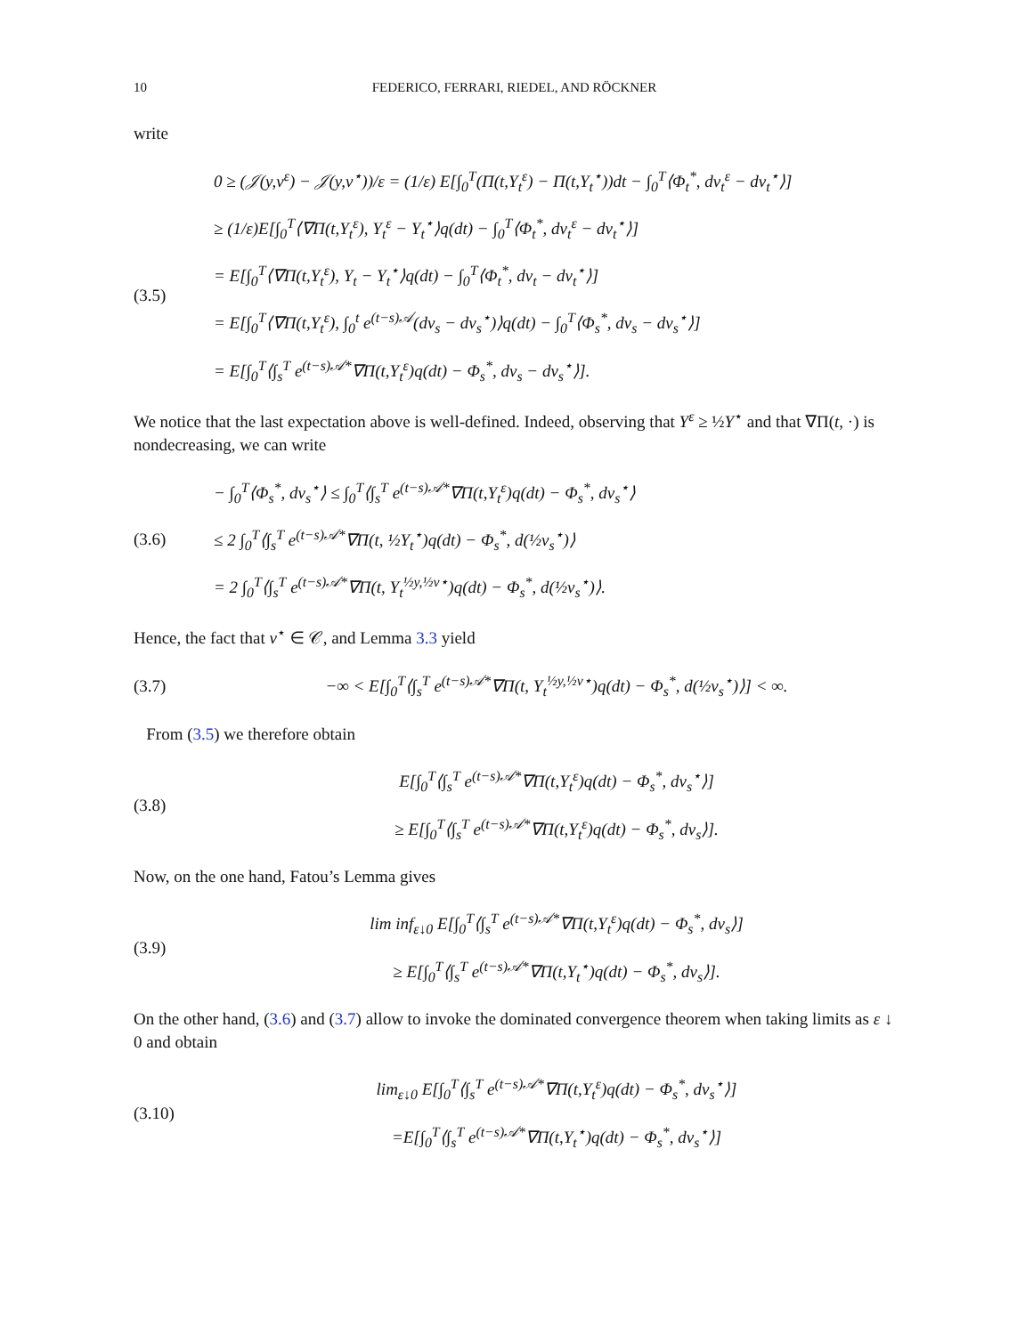10 FEDERICO, FERRARI, RIEDEL, AND RÖCKNER
write
(3.5)
0 ≥ (𝒥(y,ν<sup>ε</sup>) − 𝒥(y,ν<sup>⋆</sup>))/ε = (1/ε) E[∫<sub>0</sub><sup>T</sup>(Π(t,Y<sub>t</sub><sup>ε</sup>) − Π(t,Y<sub>t</sub><sup>⋆</sup>))dt − ∫<sub>0</sub><sup>T</sup>⟨Φ<sub>t</sub><sup>*</sup>, dν<sub>t</sub><sup>ε</sup> − dν<sub>t</sub><sup>⋆</sup>⟩]
≥ (1/ε)E[∫<sub>0</sub><sup>T</sup>⟨∇Π(t,Y<sub>t</sub><sup>ε</sup>), Y<sub>t</sub><sup>ε</sup> − Y<sub>t</sub><sup>⋆</sup>⟩q(dt) − ∫<sub>0</sub><sup>T</sup>⟨Φ<sub>t</sub><sup>*</sup>, dν<sub>t</sub><sup>ε</sup> − dν<sub>t</sub><sup>⋆</sup>⟩]
= E[∫<sub>0</sub><sup>T</sup>⟨∇Π(t,Y<sub>t</sub><sup>ε</sup>), Y<sub>t</sub> − Y<sub>t</sub><sup>⋆</sup>⟩q(dt) − ∫<sub>0</sub><sup>T</sup>⟨Φ<sub>t</sub><sup>*</sup>, dν<sub>t</sub> − dν<sub>t</sub><sup>⋆</sup>⟩]
= E[∫<sub>0</sub><sup>T</sup>⟨∇Π(t,Y<sub>t</sub><sup>ε</sup>), ∫<sub>0</sub><sup>t</sup> e<sup>(t−s)𝒜</sup>(dν<sub>s</sub> − dν<sub>s</sub><sup>⋆</sup>)⟩q(dt) − ∫<sub>0</sub><sup>T</sup>⟨Φ<sub>s</sub><sup>*</sup>, dν<sub>s</sub> − dν<sub>s</sub><sup>⋆</sup>⟩]
= E[∫<sub>0</sub><sup>T</sup>⟨∫<sub>s</sub><sup>T</sup> e<sup>(t−s)𝒜*</sup>∇Π(t,Y<sub>t</sub><sup>ε</sup>)q(dt) − Φ<sub>s</sub><sup>*</sup>, dν<sub>s</sub> − dν<sub>s</sub><sup>⋆</sup>⟩].
We notice that the last expectation above is well-defined. Indeed, observing that Y<sup>ε</sup> ≥ ½Y<sup>⋆</sup> and that ∇Π(t, ·) is nondecreasing, we can write
(3.6)
− ∫<sub>0</sub><sup>T</sup>⟨Φ<sub>s</sub><sup>*</sup>, dν<sub>s</sub><sup>⋆</sup>⟩ ≤ ∫<sub>0</sub><sup>T</sup>⟨∫<sub>s</sub><sup>T</sup> e<sup>(t−s)𝒜*</sup>∇Π(t,Y<sub>t</sub><sup>ε</sup>)q(dt) − Φ<sub>s</sub><sup>*</sup>, dν<sub>s</sub><sup>⋆</sup>⟩
≤ 2 ∫<sub>0</sub><sup>T</sup>⟨∫<sub>s</sub><sup>T</sup> e<sup>(t−s)𝒜*</sup>∇Π(t, ½Y<sub>t</sub><sup>⋆</sup>)q(dt) − Φ<sub>s</sub><sup>*</sup>, d(½ν<sub>s</sub><sup>⋆</sup>)⟩
= 2 ∫<sub>0</sub><sup>T</sup>⟨∫<sub>s</sub><sup>T</sup> e<sup>(t−s)𝒜*</sup>∇Π(t, Y<sub>t</sub><sup>½y,½ν⋆</sup>)q(dt) − Φ<sub>s</sub><sup>*</sup>, d(½ν<sub>s</sub><sup>⋆</sup>)⟩.
Hence, the fact that ν<sup>⋆</sup> ∈ 𝒞, and Lemma 3.3 yield
(3.7)
−∞ < E[∫<sub>0</sub><sup>T</sup>⟨∫<sub>s</sub><sup>T</sup> e<sup>(t−s)𝒜*</sup>∇Π(t, Y<sub>t</sub><sup>½y,½ν⋆</sup>)q(dt) − Φ<sub>s</sub><sup>*</sup>, d(½ν<sub>s</sub><sup>⋆</sup>)⟩] < ∞.
From (3.5) we therefore obtain
(3.8)
E[∫<sub>0</sub><sup>T</sup>⟨∫<sub>s</sub><sup>T</sup> e<sup>(t−s)𝒜*</sup>∇Π(t,Y<sub>t</sub><sup>ε</sup>)q(dt) − Φ<sub>s</sub><sup>*</sup>, dν<sub>s</sub><sup>⋆</sup>⟩]
≥ E[∫<sub>0</sub><sup>T</sup>⟨∫<sub>s</sub><sup>T</sup> e<sup>(t−s)𝒜*</sup>∇Π(t,Y<sub>t</sub><sup>ε</sup>)q(dt) − Φ<sub>s</sub><sup>*</sup>, dν<sub>s</sub>⟩].
Now, on the one hand, Fatou’s Lemma gives
(3.9)
lim inf<sub>ε↓0</sub> E[∫<sub>0</sub><sup>T</sup>⟨∫<sub>s</sub><sup>T</sup> e<sup>(t−s)𝒜*</sup>∇Π(t,Y<sub>t</sub><sup>ε</sup>)q(dt) − Φ<sub>s</sub><sup>*</sup>, dν<sub>s</sub>⟩]
≥ E[∫<sub>0</sub><sup>T</sup>⟨∫<sub>s</sub><sup>T</sup> e<sup>(t−s)𝒜*</sup>∇Π(t,Y<sub>t</sub><sup>⋆</sup>)q(dt) − Φ<sub>s</sub><sup>*</sup>, dν<sub>s</sub>⟩].
On the other hand, (3.6) and (3.7) allow to invoke the dominated convergence theorem when taking limits as ε ↓ 0 and obtain
(3.10)
lim<sub>ε↓0</sub> E[∫<sub>0</sub><sup>T</sup>⟨∫<sub>s</sub><sup>T</sup> e<sup>(t−s)𝒜*</sup>∇Π(t,Y<sub>t</sub><sup>ε</sup>)q(dt) − Φ<sub>s</sub><sup>*</sup>, dν<sub>s</sub><sup>⋆</sup>⟩]
=E[∫<sub>0</sub><sup>T</sup>⟨∫<sub>s</sub><sup>T</sup> e<sup>(t−s)𝒜*</sup>∇Π(t,Y<sub>t</sub><sup>⋆</sup>)q(dt) − Φ<sub>s</sub><sup>*</sup>, dν<sub>s</sub><sup>⋆</sup>⟩]